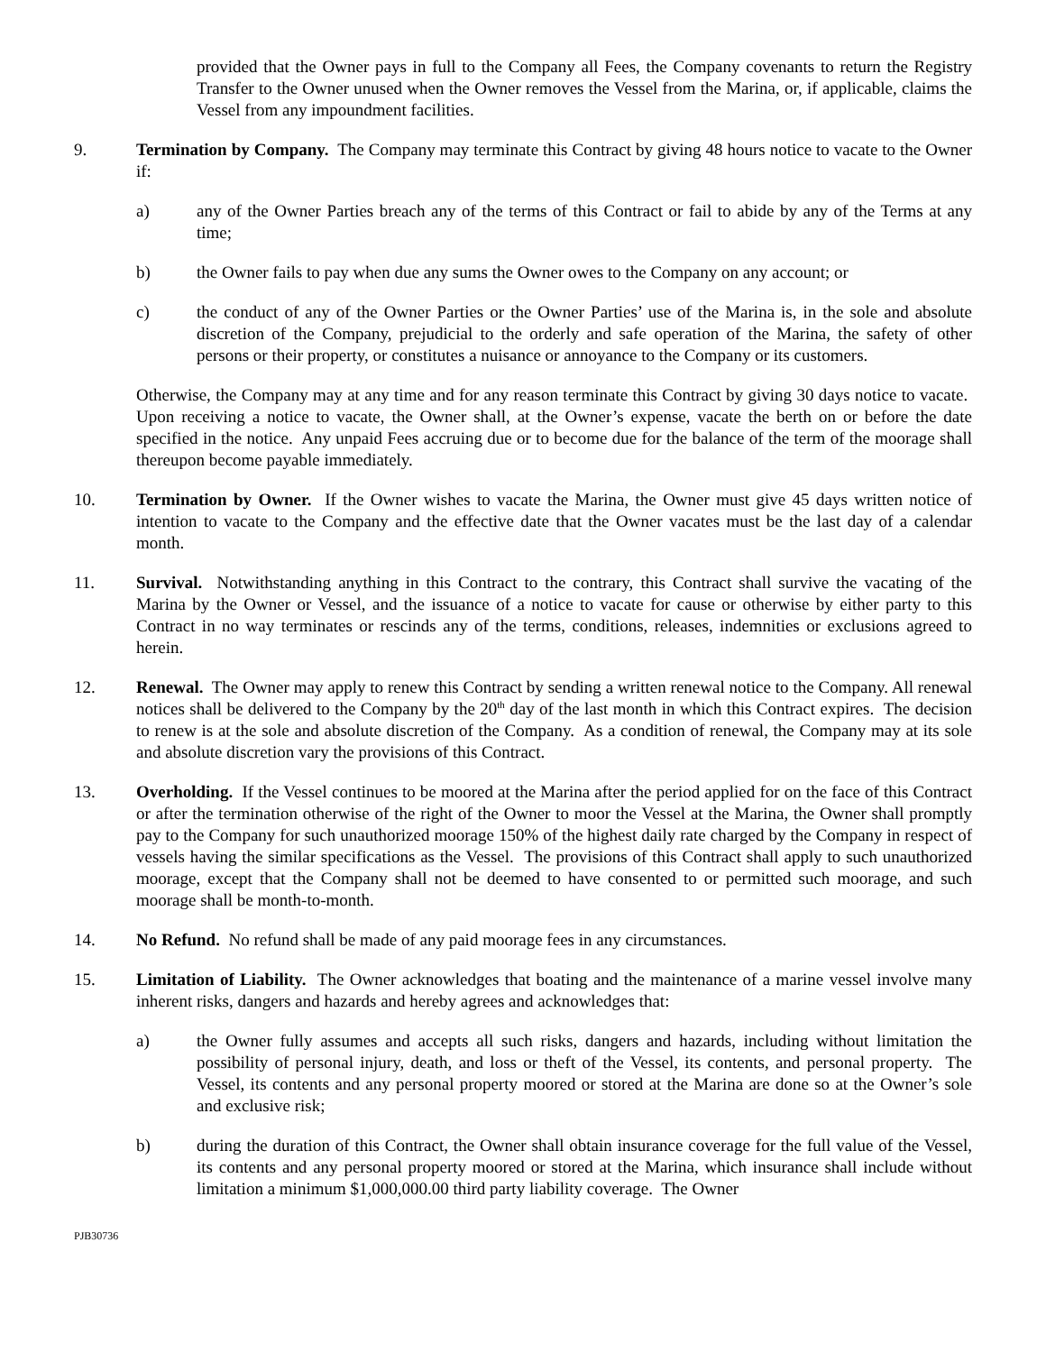provided that the Owner pays in full to the Company all Fees, the Company covenants to return the Registry Transfer to the Owner unused when the Owner removes the Vessel from the Marina, or, if applicable, claims the Vessel from any impoundment facilities.
9. Termination by Company. The Company may terminate this Contract by giving 48 hours notice to vacate to the Owner if:
a) any of the Owner Parties breach any of the terms of this Contract or fail to abide by any of the Terms at any time;
b) the Owner fails to pay when due any sums the Owner owes to the Company on any account; or
c) the conduct of any of the Owner Parties or the Owner Parties’ use of the Marina is, in the sole and absolute discretion of the Company, prejudicial to the orderly and safe operation of the Marina, the safety of other persons or their property, or constitutes a nuisance or annoyance to the Company or its customers.
Otherwise, the Company may at any time and for any reason terminate this Contract by giving 30 days notice to vacate. Upon receiving a notice to vacate, the Owner shall, at the Owner’s expense, vacate the berth on or before the date specified in the notice. Any unpaid Fees accruing due or to become due for the balance of the term of the moorage shall thereupon become payable immediately.
10. Termination by Owner. If the Owner wishes to vacate the Marina, the Owner must give 45 days written notice of intention to vacate to the Company and the effective date that the Owner vacates must be the last day of a calendar month.
11. Survival. Notwithstanding anything in this Contract to the contrary, this Contract shall survive the vacating of the Marina by the Owner or Vessel, and the issuance of a notice to vacate for cause or otherwise by either party to this Contract in no way terminates or rescinds any of the terms, conditions, releases, indemnities or exclusions agreed to herein.
12. Renewal. The Owner may apply to renew this Contract by sending a written renewal notice to the Company. All renewal notices shall be delivered to the Company by the 20<sup>th</sup> day of the last month in which this Contract expires. The decision to renew is at the sole and absolute discretion of the Company. As a condition of renewal, the Company may at its sole and absolute discretion vary the provisions of this Contract.
13. Overholding. If the Vessel continues to be moored at the Marina after the period applied for on the face of this Contract or after the termination otherwise of the right of the Owner to moor the Vessel at the Marina, the Owner shall promptly pay to the Company for such unauthorized moorage 150% of the highest daily rate charged by the Company in respect of vessels having the similar specifications as the Vessel. The provisions of this Contract shall apply to such unauthorized moorage, except that the Company shall not be deemed to have consented to or permitted such moorage, and such moorage shall be month-to-month.
14. No Refund. No refund shall be made of any paid moorage fees in any circumstances.
15. Limitation of Liability. The Owner acknowledges that boating and the maintenance of a marine vessel involve many inherent risks, dangers and hazards and hereby agrees and acknowledges that:
a) the Owner fully assumes and accepts all such risks, dangers and hazards, including without limitation the possibility of personal injury, death, and loss or theft of the Vessel, its contents, and personal property. The Vessel, its contents and any personal property moored or stored at the Marina are done so at the Owner’s sole and exclusive risk;
b) during the duration of this Contract, the Owner shall obtain insurance coverage for the full value of the Vessel, its contents and any personal property moored or stored at the Marina, which insurance shall include without limitation a minimum $1,000,000.00 third party liability coverage. The Owner
PJB30736